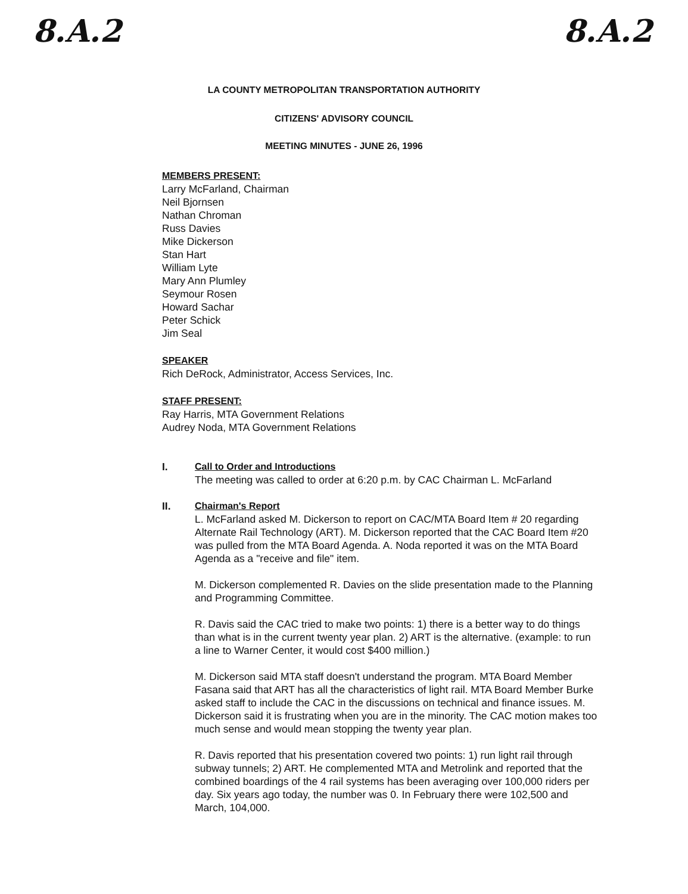8.A.2 8.A.2
LA COUNTY METROPOLITAN TRANSPORTATION AUTHORITY
CITIZENS' ADVISORY COUNCIL
MEETING MINUTES - JUNE 26, 1996
MEMBERS PRESENT:
Larry McFarland, Chairman
Neil Bjornsen
Nathan Chroman
Russ Davies
Mike Dickerson
Stan Hart
William Lyte
Mary Ann Plumley
Seymour Rosen
Howard Sachar
Peter Schick
Jim Seal
SPEAKER
Rich DeRock, Administrator, Access Services, Inc.
STAFF PRESENT:
Ray Harris, MTA Government Relations
Audrey Noda, MTA Government Relations
I. Call to Order and Introductions
The meeting was called to order at 6:20 p.m. by CAC Chairman L. McFarland
II. Chairman's Report
L. McFarland asked M. Dickerson to report on CAC/MTA Board Item # 20 regarding Alternate Rail Technology (ART). M. Dickerson reported that the CAC Board Item #20 was pulled from the MTA Board Agenda. A. Noda reported it was on the MTA Board Agenda as a "receive and file" item.
M. Dickerson complemented R. Davies on the slide presentation made to the Planning and Programming Committee.
R. Davis said the CAC tried to make two points: 1) there is a better way to do things than what is in the current twenty year plan. 2) ART is the alternative. (example: to run a line to Warner Center, it would cost $400 million.)
M. Dickerson said MTA staff doesn't understand the program. MTA Board Member Fasana said that ART has all the characteristics of light rail. MTA Board Member Burke asked staff to include the CAC in the discussions on technical and finance issues. M. Dickerson said it is frustrating when you are in the minority. The CAC motion makes too much sense and would mean stopping the twenty year plan.
R. Davis reported that his presentation covered two points: 1) run light rail through subway tunnels; 2) ART. He complemented MTA and Metrolink and reported that the combined boardings of the 4 rail systems has been averaging over 100,000 riders per day. Six years ago today, the number was 0. In February there were 102,500 and March, 104,000.